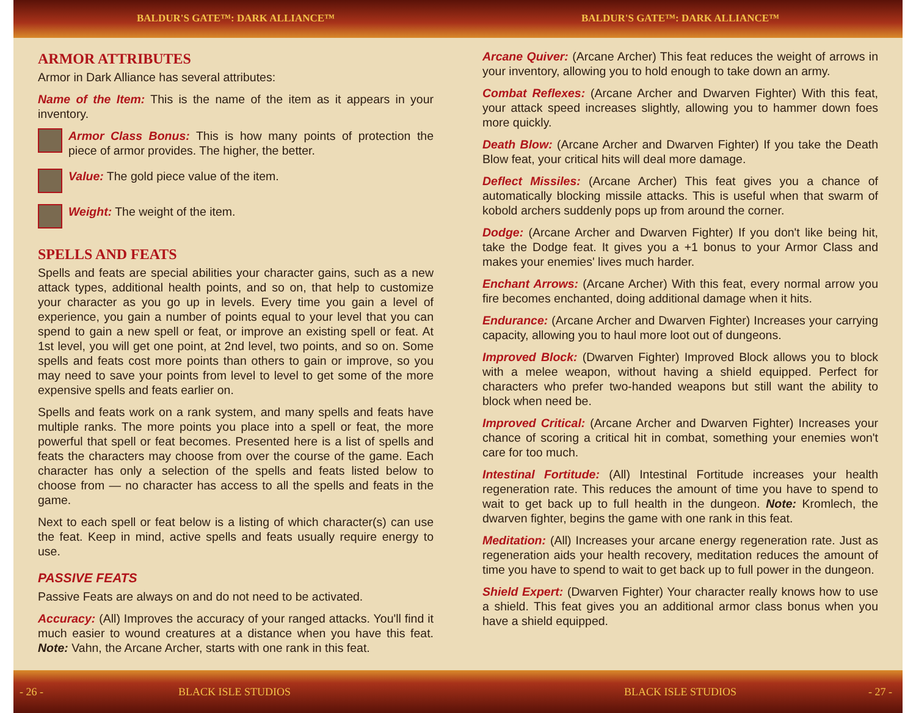BALDUR'S GATE™: DARK ALLIANCE™ BALDUR'S GATE™: DARK ALLIANCE™
ARMOR ATTRIBUTES
Armor in Dark Alliance has several attributes:
Name of the Item: This is the name of the item as it appears in your inventory.
Armor Class Bonus: This is how many points of protection the piece of armor provides. The higher, the better.
Value: The gold piece value of the item.
Weight: The weight of the item.
SPELLS AND FEATS
Spells and feats are special abilities your character gains, such as a new attack types, additional health points, and so on, that help to customize your character as you go up in levels. Every time you gain a level of experience, you gain a number of points equal to your level that you can spend to gain a new spell or feat, or improve an existing spell or feat. At 1st level, you will get one point, at 2nd level, two points, and so on. Some spells and feats cost more points than others to gain or improve, so you may need to save your points from level to level to get some of the more expensive spells and feats earlier on.
Spells and feats work on a rank system, and many spells and feats have multiple ranks. The more points you place into a spell or feat, the more powerful that spell or feat becomes. Presented here is a list of spells and feats the characters may choose from over the course of the game. Each character has only a selection of the spells and feats listed below to choose from — no character has access to all the spells and feats in the game.
Next to each spell or feat below is a listing of which character(s) can use the feat. Keep in mind, active spells and feats usually require energy to use.
PASSIVE FEATS
Passive Feats are always on and do not need to be activated.
Accuracy: (All) Improves the accuracy of your ranged attacks. You'll find it much easier to wound creatures at a distance when you have this feat. Note: Vahn, the Arcane Archer, starts with one rank in this feat.
Arcane Quiver: (Arcane Archer) This feat reduces the weight of arrows in your inventory, allowing you to hold enough to take down an army.
Combat Reflexes: (Arcane Archer and Dwarven Fighter) With this feat, your attack speed increases slightly, allowing you to hammer down foes more quickly.
Death Blow: (Arcane Archer and Dwarven Fighter) If you take the Death Blow feat, your critical hits will deal more damage.
Deflect Missiles: (Arcane Archer) This feat gives you a chance of automatically blocking missile attacks. This is useful when that swarm of kobold archers suddenly pops up from around the corner.
Dodge: (Arcane Archer and Dwarven Fighter) If you don't like being hit, take the Dodge feat. It gives you a +1 bonus to your Armor Class and makes your enemies' lives much harder.
Enchant Arrows: (Arcane Archer) With this feat, every normal arrow you fire becomes enchanted, doing additional damage when it hits.
Endurance: (Arcane Archer and Dwarven Fighter) Increases your carrying capacity, allowing you to haul more loot out of dungeons.
Improved Block: (Dwarven Fighter) Improved Block allows you to block with a melee weapon, without having a shield equipped. Perfect for characters who prefer two-handed weapons but still want the ability to block when need be.
Improved Critical: (Arcane Archer and Dwarven Fighter) Increases your chance of scoring a critical hit in combat, something your enemies won't care for too much.
Intestinal Fortitude: (All) Intestinal Fortitude increases your health regeneration rate. This reduces the amount of time you have to spend to wait to get back up to full health in the dungeon. Note: Kromlech, the dwarven fighter, begins the game with one rank in this feat.
Meditation: (All) Increases your arcane energy regeneration rate. Just as regeneration aids your health recovery, meditation reduces the amount of time you have to spend to wait to get back up to full power in the dungeon.
Shield Expert: (Dwarven Fighter) Your character really knows how to use a shield. This feat gives you an additional armor class bonus when you have a shield equipped.
- 26 - BLACK ISLE STUDIOS BLACK ISLE STUDIOS - 27 -